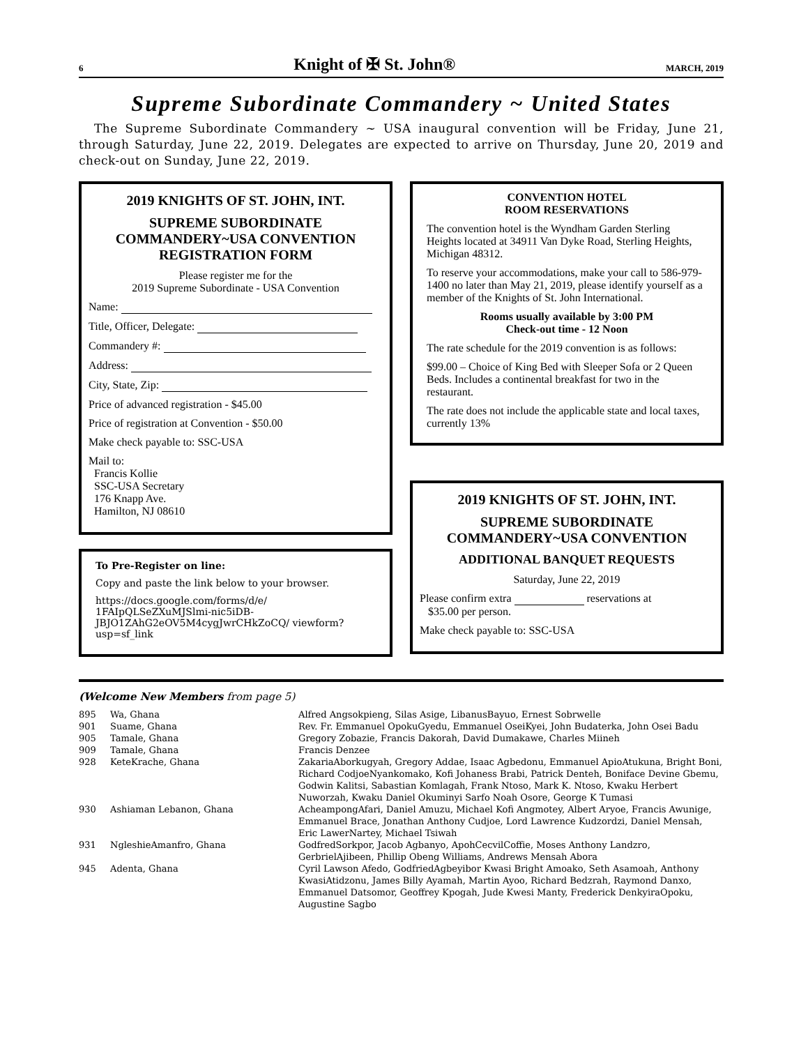6 Knight of ✠ St. John® MARCH, 2019
Supreme Subordinate Commandery ~ United States
The Supreme Subordinate Commandery ~ USA inaugural convention will be Friday, June 21, through Saturday, June 22, 2019. Delegates are expected to arrive on Thursday, June 20, 2019 and check-out on Sunday, June 22, 2019.
2019 KNIGHTS OF ST. JOHN, INT.
SUPREME SUBORDINATE COMMANDERY~USA CONVENTION REGISTRATION FORM
Please register me for the
2019 Supreme Subordinate - USA Convention
Name:
Title, Officer, Delegate:
Commandery #:
Address:
City, State, Zip:
Price of advanced registration - $45.00
Price of registration at Convention - $50.00
Make check payable to: SSC-USA
Mail to:
Francis Kollie
SSC-USA Secretary
176 Knapp Ave.
Hamilton, NJ 08610
To Pre-Register on line:
Copy and paste the link below to your browser.
https://docs.google.com/forms/d/e/ 1FAIpQLSeZXuMJSlmi-nic5iDB-JBJO1ZAhG2eOV5M4cygJwrCHkZoCQ/ viewform?usp=sf_link
CONVENTION HOTEL
ROOM RESERVATIONS
The convention hotel is the Wyndham Garden Sterling Heights located at 34911 Van Dyke Road, Sterling Heights, Michigan 48312.
To reserve your accommodations, make your call to 586-979-1400 no later than May 21, 2019, please identify yourself as a member of the Knights of St. John International.
Rooms usually available by 3:00 PM
Check-out time - 12 Noon
The rate schedule for the 2019 convention is as follows:
$99.00 – Choice of King Bed with Sleeper Sofa or 2 Queen Beds. Includes a continental breakfast for two in the restaurant.
The rate does not include the applicable state and local taxes, currently 13%
2019 KNIGHTS OF ST. JOHN, INT.
SUPREME SUBORDINATE COMMANDERY~USA CONVENTION
ADDITIONAL BANQUET REQUESTS
Saturday, June 22, 2019
Please confirm extra reservations at
$35.00 per person.
Make check payable to: SSC-USA
(Welcome New Members from page 5)
| 895 | Wa, Ghana | Alfred Angsokpieng, Silas Asige, LibanusBayuo, Ernest Sobrwelle |
| 901 | Suame, Ghana | Rev. Fr. Emmanuel OpokuGyedu, Emmanuel OseiKyei, John Budaterka, John Osei Badu |
| 905 | Tamale, Ghana | Gregory Zobazie, Francis Dakorah, David Dumakawe, Charles Miineh |
| 909 | Tamale, Ghana | Francis Denzee |
| 928 | KeteKrache, Ghana | ZakariaAborkugyah, Gregory Addae, Isaac Agbedonu, Emmanuel ApioAtukuna, Bright Boni, Richard CodjoeNyankomako, Kofi Johaness Brabi, Patrick Denteh, Boniface Devine Gbemu, Godwin Kalitsi, Sabastian Komlagah, Frank Ntoso, Mark K. Ntoso, Kwaku Herbert Nuworzah, Kwaku Daniel Okuminyi Sarfo Noah Osore, George K Tumasi |
| 930 | Ashiaman Lebanon, Ghana | AcheampongAfari, Daniel Amuzu, Michael Kofi Angmotey, Albert Aryoe, Francis Awunige, Emmanuel Brace, Jonathan Anthony Cudjoe, Lord Lawrence Kudzordzi, Daniel Mensah, Eric LawerNartey, Michael Tsiwah |
| 931 | NgleshieAmanfro, Ghana | GodfredSorkpor, Jacob Agbanyo, ApohCecvilCoffie, Moses Anthony Landzro, GerbrielAjibeen, Phillip Obeng Williams, Andrews Mensah Abora |
| 945 | Adenta, Ghana | Cyril Lawson Afedo, GodfriedAgbeyibor Kwasi Bright Amoako, Seth Asamoah, Anthony KwasiAtidzonu, James Billy Ayamah, Martin Ayoo, Richard Bedzrah, Raymond Danxo, Emmanuel Datsomor, Geoffrey Kpogah, Jude Kwesi Manty, Frederick DenkyiraOpoku, Augustine Sagbo |